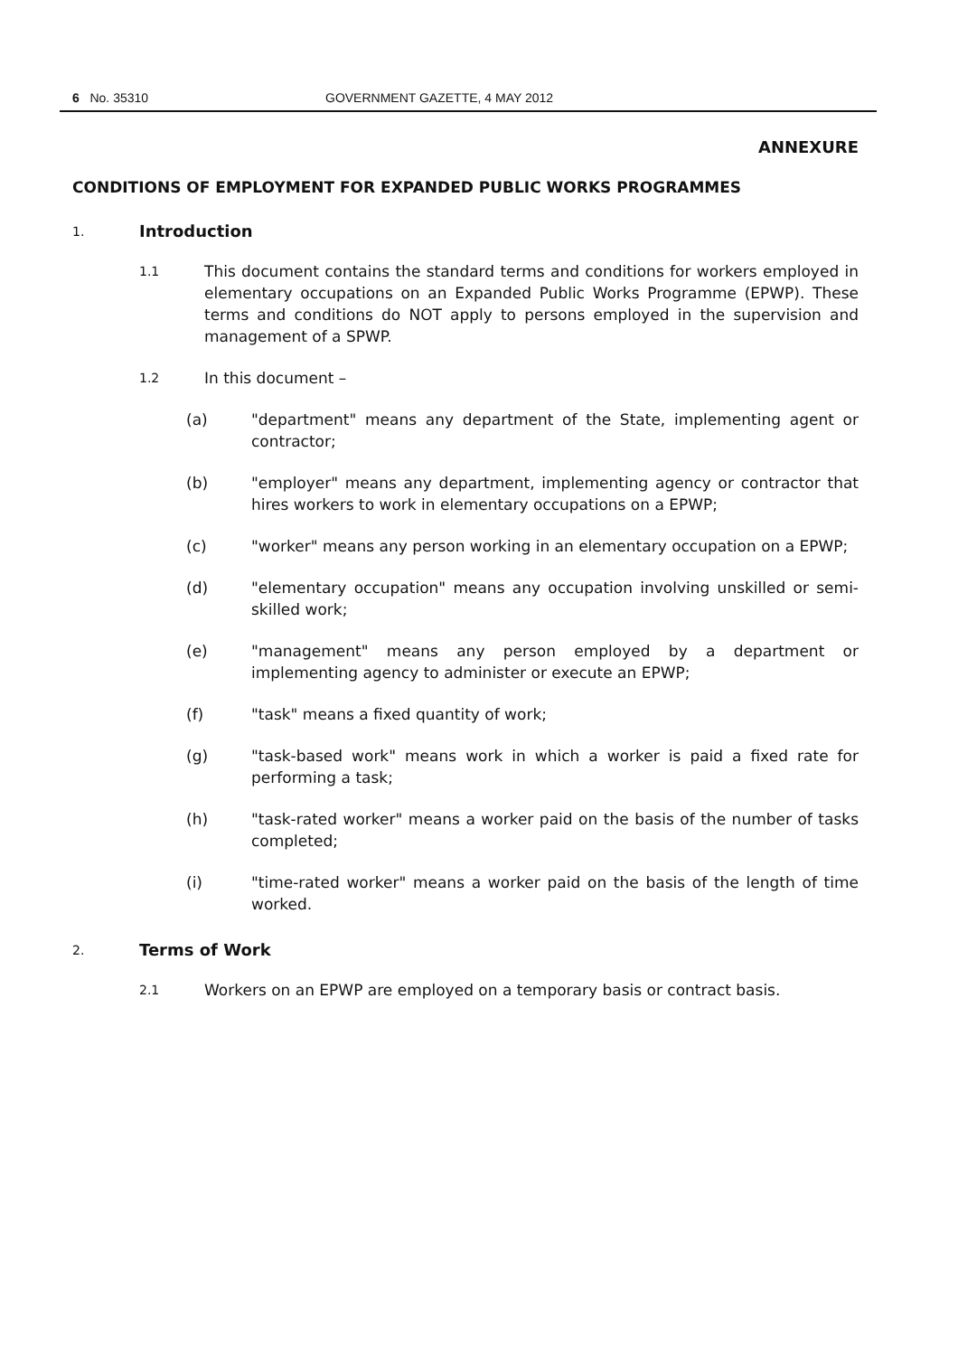6 No. 35310 GOVERNMENT GAZETTE, 4 MAY 2012
ANNEXURE
CONDITIONS OF EMPLOYMENT FOR EXPANDED PUBLIC WORKS PROGRAMMES
1. Introduction
1.1 This document contains the standard terms and conditions for workers employed in elementary occupations on an Expanded Public Works Programme (EPWP). These terms and conditions do NOT apply to persons employed in the supervision and management of a SPWP.
1.2 In this document –
(a) "department" means any department of the State, implementing agent or contractor;
(b) "employer" means any department, implementing agency or contractor that hires workers to work in elementary occupations on a EPWP;
(c) "worker" means any person working in an elementary occupation on a EPWP;
(d) "elementary occupation" means any occupation involving unskilled or semi-skilled work;
(e) "management" means any person employed by a department or implementing agency to administer or execute an EPWP;
(f) "task" means a fixed quantity of work;
(g) "task-based work" means work in which a worker is paid a fixed rate for performing a task;
(h) "task-rated worker" means a worker paid on the basis of the number of tasks completed;
(i) "time-rated worker" means a worker paid on the basis of the length of time worked.
2. Terms of Work
2.1 Workers on an EPWP are employed on a temporary basis or contract basis.